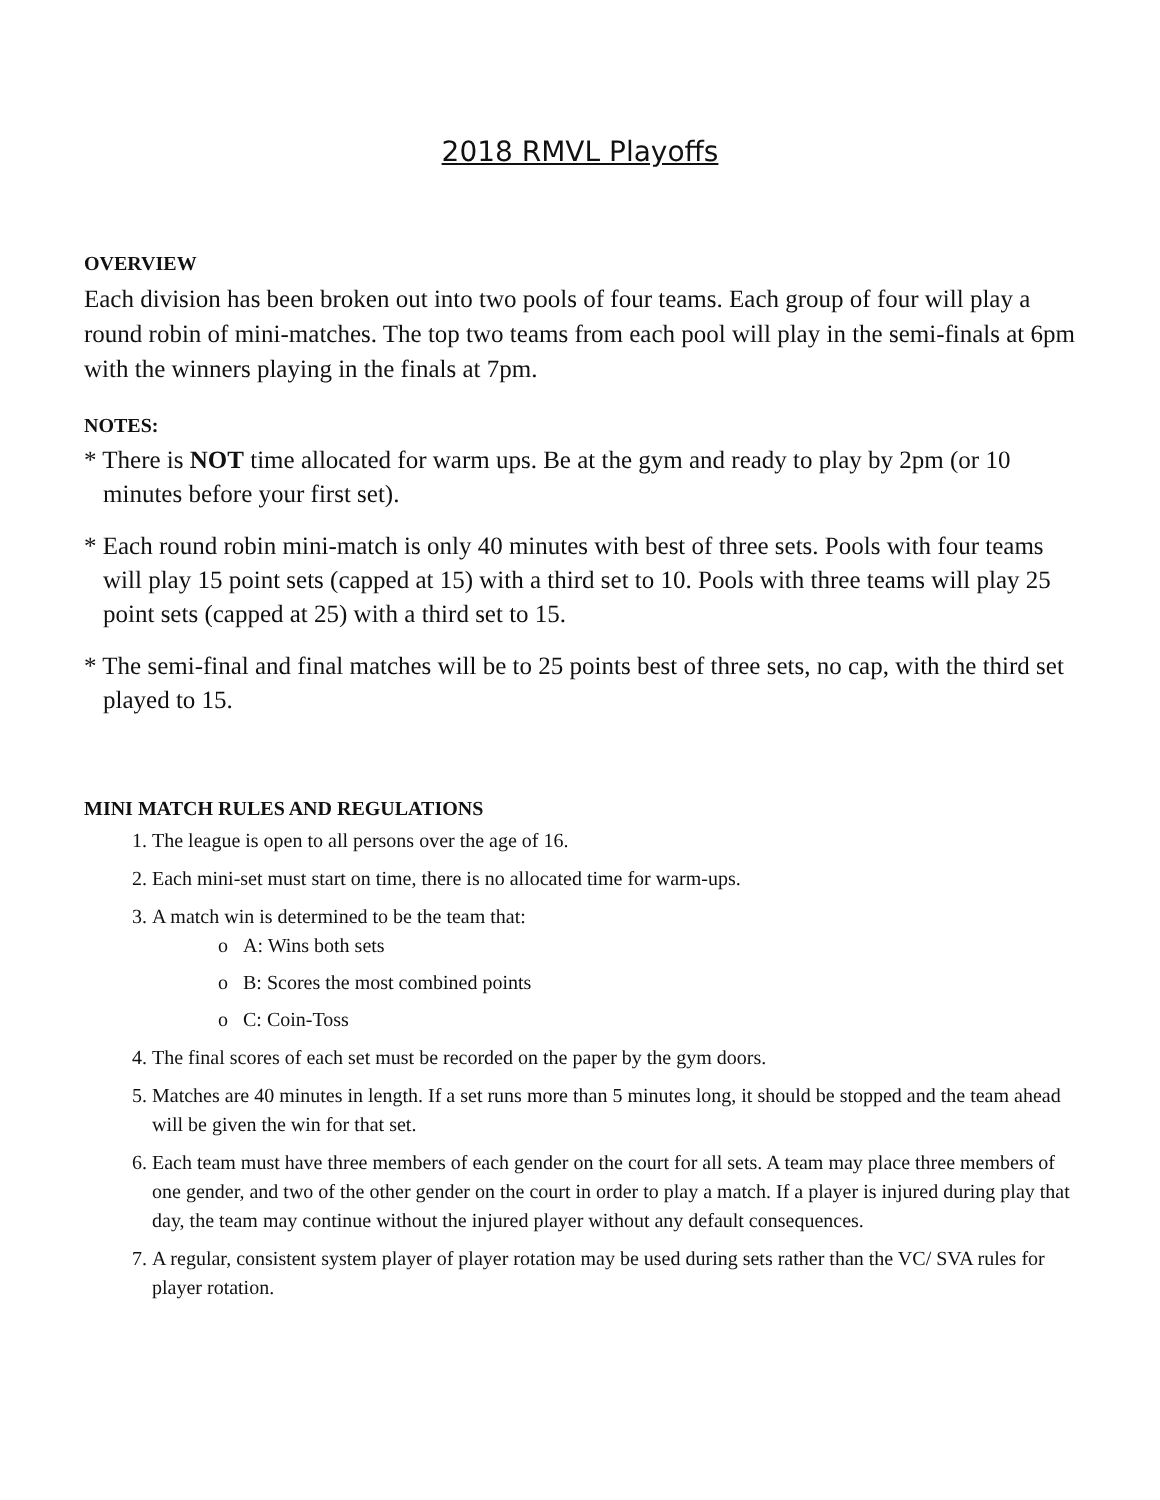2018 RMVL Playoffs
OVERVIEW
Each division has been broken out into two pools of four teams. Each group of four will play a round robin of mini-matches. The top two teams from each pool will play in the semi-finals at 6pm with the winners playing in the finals at 7pm.
NOTES:
* There is NOT time allocated for warm ups. Be at the gym and ready to play by 2pm (or 10 minutes before your first set).
* Each round robin mini-match is only 40 minutes with best of three sets. Pools with four teams will play 15 point sets (capped at 15) with a third set to 10. Pools with three teams will play 25 point sets (capped at 25) with a third set to 15.
* The semi-final and final matches will be to 25 points best of three sets, no cap, with the third set played to 15.
MINI MATCH RULES AND REGULATIONS
1. The league is open to all persons over the age of 16.
2. Each mini-set must start on time, there is no allocated time for warm-ups.
3. A match win is determined to be the team that:
o A: Wins both sets
o B: Scores the most combined points
o C: Coin-Toss
4. The final scores of each set must be recorded on the paper by the gym doors.
5. Matches are 40 minutes in length. If a set runs more than 5 minutes long, it should be stopped and the team ahead will be given the win for that set.
6. Each team must have three members of each gender on the court for all sets. A team may place three members of one gender, and two of the other gender on the court in order to play a match. If a player is injured during play that day, the team may continue without the injured player without any default consequences.
7. A regular, consistent system player of player rotation may be used during sets rather than the VC/ SVA rules for player rotation.